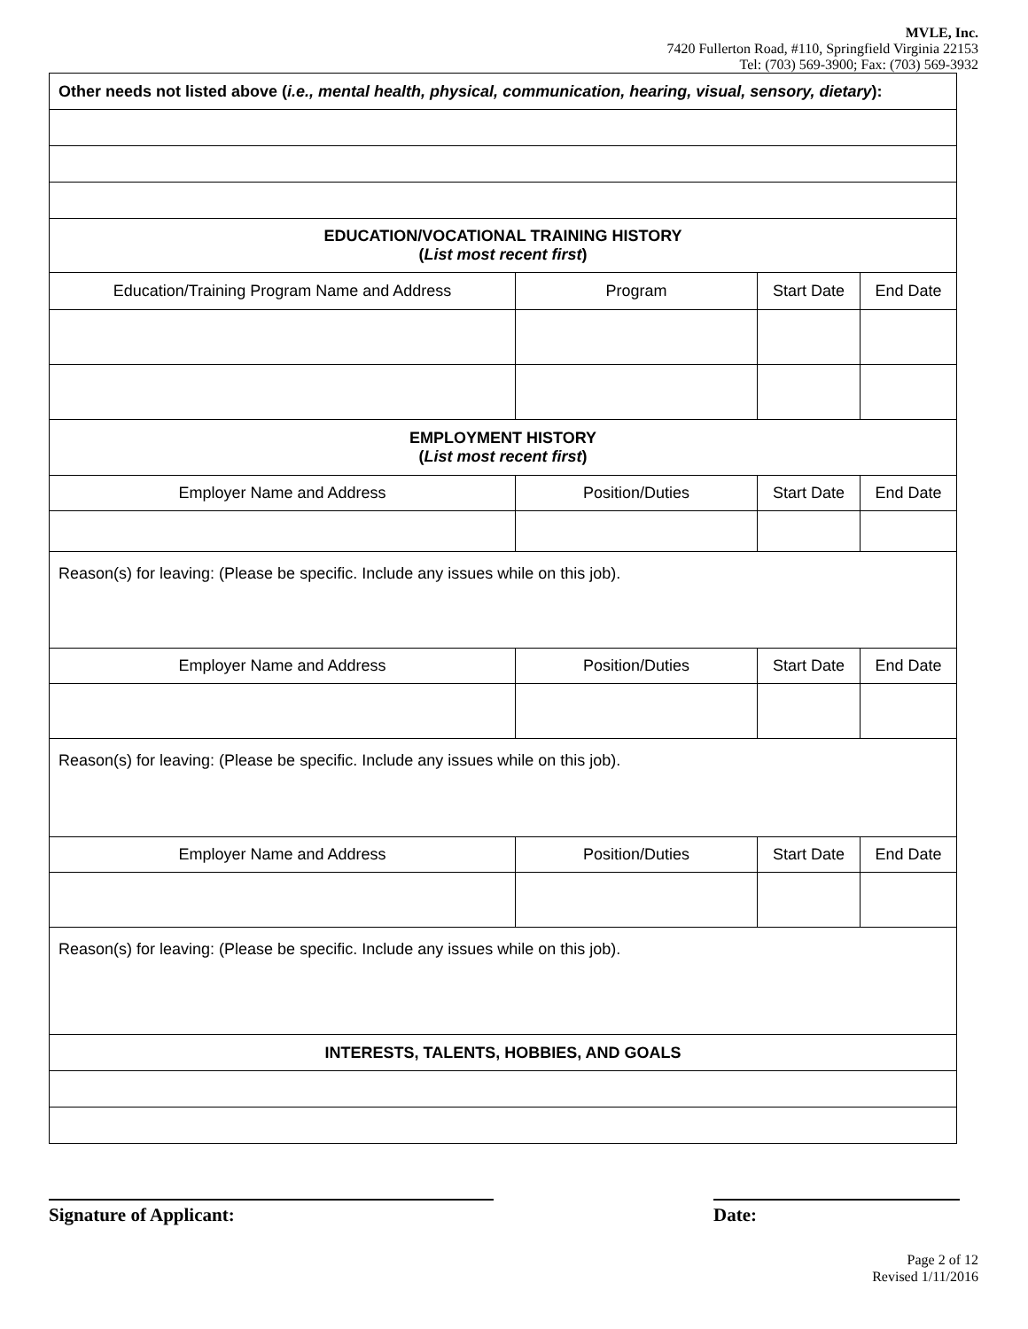MVLE, Inc.
7420 Fullerton Road, #110, Springfield Virginia 22153
Tel: (703) 569-3900; Fax: (703) 569-3932
| Other needs not listed above ( i.e., mental health, physical, communication, hearing, visual, sensory, dietary ): | | | |
| EDUCATION/VOCATIONAL TRAINING HISTORY ( List most recent first ) | | | |
| Education/Training Program Name and Address | Program | Start Date | End Date |
| EMPLOYMENT HISTORY ( List most recent first ) | | | |
| Employer Name and Address | Position/Duties | Start Date | End Date |
| Reason(s) for leaving: (Please be specific. Include any issues while on this job). | | | |
| Employer Name and Address | Position/Duties | Start Date | End Date |
| Reason(s) for leaving: (Please be specific. Include any issues while on this job). | | | |
| Employer Name and Address | Position/Duties | Start Date | End Date |
| Reason(s) for leaving: (Please be specific. Include any issues while on this job). | | | |
| INTERESTS, TALENTS, HOBBIES, AND GOALS | | | |
Signature of Applicant: Date:
Page 2 of 12
Revised 1/11/2016